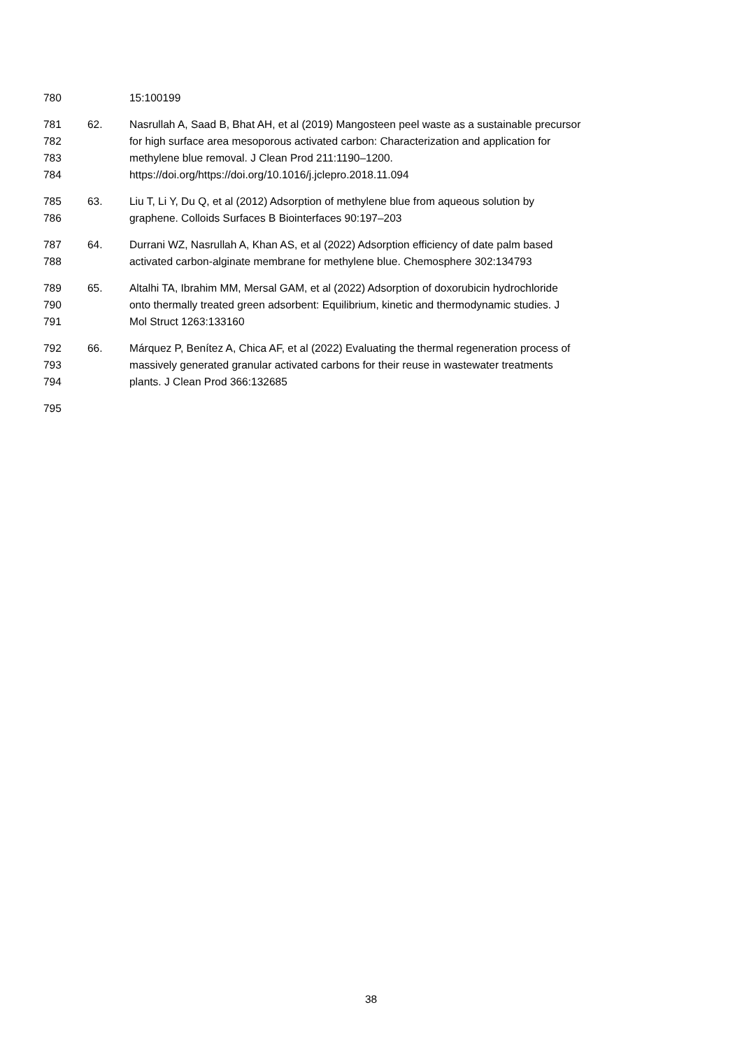780 15:100199
781 62. Nasrullah A, Saad B, Bhat AH, et al (2019) Mangosteen peel waste as a sustainable precursor
782 for high surface area mesoporous activated carbon: Characterization and application for
783 methylene blue removal. J Clean Prod 211:1190–1200.
784 https://doi.org/https://doi.org/10.1016/j.jclepro.2018.11.094
785 63. Liu T, Li Y, Du Q, et al (2012) Adsorption of methylene blue from aqueous solution by
786 graphene. Colloids Surfaces B Biointerfaces 90:197–203
787 64. Durrani WZ, Nasrullah A, Khan AS, et al (2022) Adsorption efficiency of date palm based
788 activated carbon-alginate membrane for methylene blue. Chemosphere 302:134793
789 65. Altalhi TA, Ibrahim MM, Mersal GAM, et al (2022) Adsorption of doxorubicin hydrochloride
790 onto thermally treated green adsorbent: Equilibrium, kinetic and thermodynamic studies. J
791 Mol Struct 1263:133160
792 66. Márquez P, Benítez A, Chica AF, et al (2022) Evaluating the thermal regeneration process of
793 massively generated granular activated carbons for their reuse in wastewater treatments
794 plants. J Clean Prod 366:132685
795
38